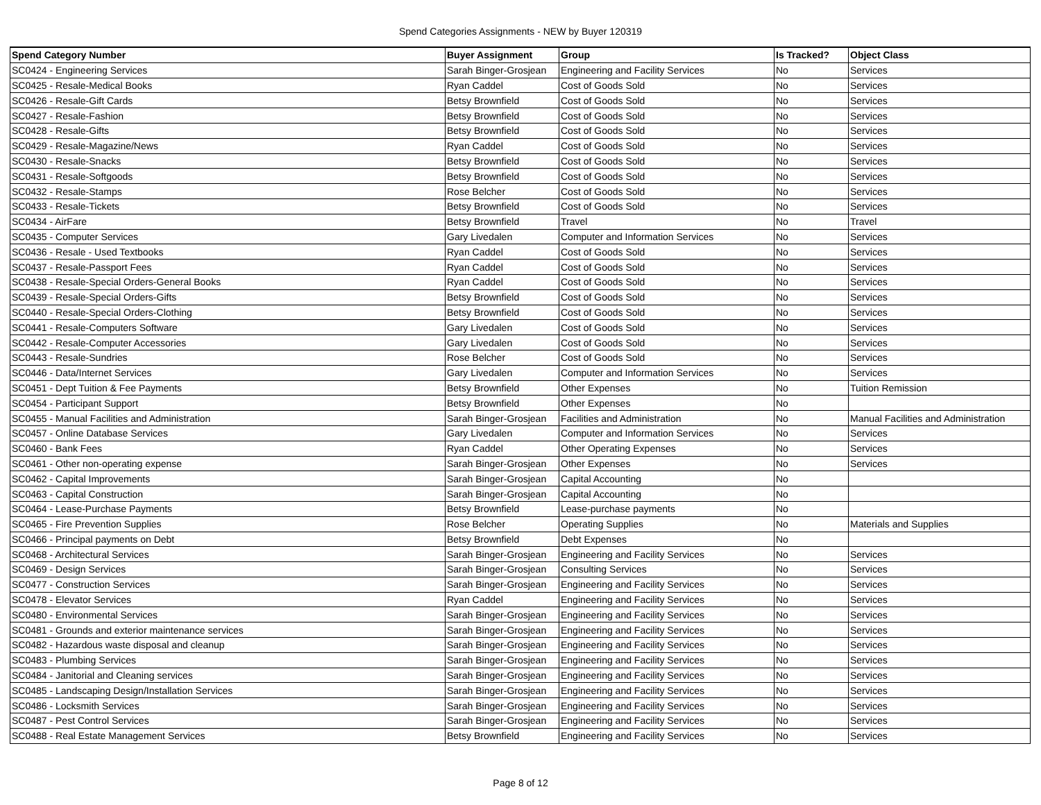Spend Categories Assignments - NEW by Buyer 120319
| Spend Category Number | Buyer Assignment | Group | Is Tracked? | Object Class |
| --- | --- | --- | --- | --- |
| SC0424 - Engineering Services | Sarah Binger-Grosjean | Engineering and Facility Services | No | Services |
| SC0425 - Resale-Medical Books | Ryan Caddel | Cost of Goods Sold | No | Services |
| SC0426 - Resale-Gift Cards | Betsy Brownfield | Cost of Goods Sold | No | Services |
| SC0427 - Resale-Fashion | Betsy Brownfield | Cost of Goods Sold | No | Services |
| SC0428 - Resale-Gifts | Betsy Brownfield | Cost of Goods Sold | No | Services |
| SC0429 - Resale-Magazine/News | Ryan Caddel | Cost of Goods Sold | No | Services |
| SC0430 - Resale-Snacks | Betsy Brownfield | Cost of Goods Sold | No | Services |
| SC0431 - Resale-Softgoods | Betsy Brownfield | Cost of Goods Sold | No | Services |
| SC0432 - Resale-Stamps | Rose Belcher | Cost of Goods Sold | No | Services |
| SC0433 - Resale-Tickets | Betsy Brownfield | Cost of Goods Sold | No | Services |
| SC0434 - AirFare | Betsy Brownfield | Travel | No | Travel |
| SC0435 - Computer Services | Gary Livedalen | Computer and Information Services | No | Services |
| SC0436 - Resale - Used Textbooks | Ryan Caddel | Cost of Goods Sold | No | Services |
| SC0437 - Resale-Passport Fees | Ryan Caddel | Cost of Goods Sold | No | Services |
| SC0438 - Resale-Special Orders-General Books | Ryan Caddel | Cost of Goods Sold | No | Services |
| SC0439 - Resale-Special Orders-Gifts | Betsy Brownfield | Cost of Goods Sold | No | Services |
| SC0440 - Resale-Special Orders-Clothing | Betsy Brownfield | Cost of Goods Sold | No | Services |
| SC0441 - Resale-Computers Software | Gary Livedalen | Cost of Goods Sold | No | Services |
| SC0442 - Resale-Computer Accessories | Gary Livedalen | Cost of Goods Sold | No | Services |
| SC0443 - Resale-Sundries | Rose Belcher | Cost of Goods Sold | No | Services |
| SC0446 - Data/Internet Services | Gary Livedalen | Computer and Information Services | No | Services |
| SC0451 - Dept Tuition & Fee Payments | Betsy Brownfield | Other Expenses | No | Tuition Remission |
| SC0454 - Participant Support | Betsy Brownfield | Other Expenses | No | |
| SC0455 - Manual Facilities and Administration | Sarah Binger-Grosjean | Facilities and Administration | No | Manual Facilities and Administration |
| SC0457 - Online Database Services | Gary Livedalen | Computer and Information Services | No | Services |
| SC0460 - Bank Fees | Ryan Caddel | Other Operating Expenses | No | Services |
| SC0461 - Other non-operating expense | Sarah Binger-Grosjean | Other Expenses | No | Services |
| SC0462 - Capital Improvements | Sarah Binger-Grosjean | Capital Accounting | No | |
| SC0463 - Capital Construction | Sarah Binger-Grosjean | Capital Accounting | No | |
| SC0464 - Lease-Purchase Payments | Betsy Brownfield | Lease-purchase payments | No | |
| SC0465 - Fire Prevention Supplies | Rose Belcher | Operating Supplies | No | Materials and Supplies |
| SC0466 - Principal payments on Debt | Betsy Brownfield | Debt Expenses | No | |
| SC0468 - Architectural Services | Sarah Binger-Grosjean | Engineering and Facility Services | No | Services |
| SC0469 - Design Services | Sarah Binger-Grosjean | Consulting Services | No | Services |
| SC0477 - Construction Services | Sarah Binger-Grosjean | Engineering and Facility Services | No | Services |
| SC0478 - Elevator Services | Ryan Caddel | Engineering and Facility Services | No | Services |
| SC0480 - Environmental Services | Sarah Binger-Grosjean | Engineering and Facility Services | No | Services |
| SC0481 - Grounds and exterior maintenance services | Sarah Binger-Grosjean | Engineering and Facility Services | No | Services |
| SC0482 - Hazardous waste disposal and cleanup | Sarah Binger-Grosjean | Engineering and Facility Services | No | Services |
| SC0483 - Plumbing Services | Sarah Binger-Grosjean | Engineering and Facility Services | No | Services |
| SC0484 - Janitorial and Cleaning services | Sarah Binger-Grosjean | Engineering and Facility Services | No | Services |
| SC0485 - Landscaping Design/Installation Services | Sarah Binger-Grosjean | Engineering and Facility Services | No | Services |
| SC0486 - Locksmith Services | Sarah Binger-Grosjean | Engineering and Facility Services | No | Services |
| SC0487 - Pest Control Services | Sarah Binger-Grosjean | Engineering and Facility Services | No | Services |
| SC0488 - Real Estate Management Services | Betsy Brownfield | Engineering and Facility Services | No | Services |
Page 8 of 12